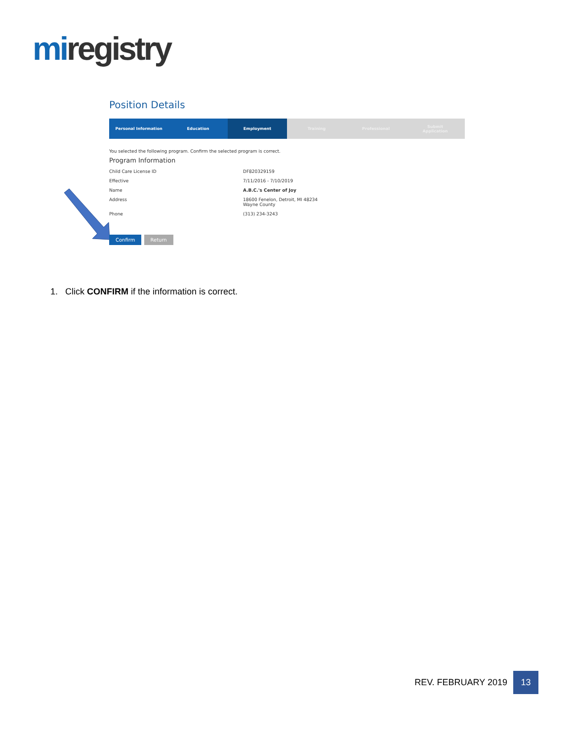mi registry
Position Details
Personal Information Education Employment Training Professional Submit
Application
You selected the following program. Confirm the selected program is correct.
Program Information
| Child Care License ID | DF820329159 |
| Effective | 7/11/2016 - 7/10/2019 |
| Name | A.B.C.'s Center of Joy |
| Address | 18600 Fenelon, Detroit, MI 48234 Wayne County |
| Phone | (313) 234-3243 |
Confirm Return
1. Click CONFIRM if the information is correct.
REV. FEBRUARY 2019 13